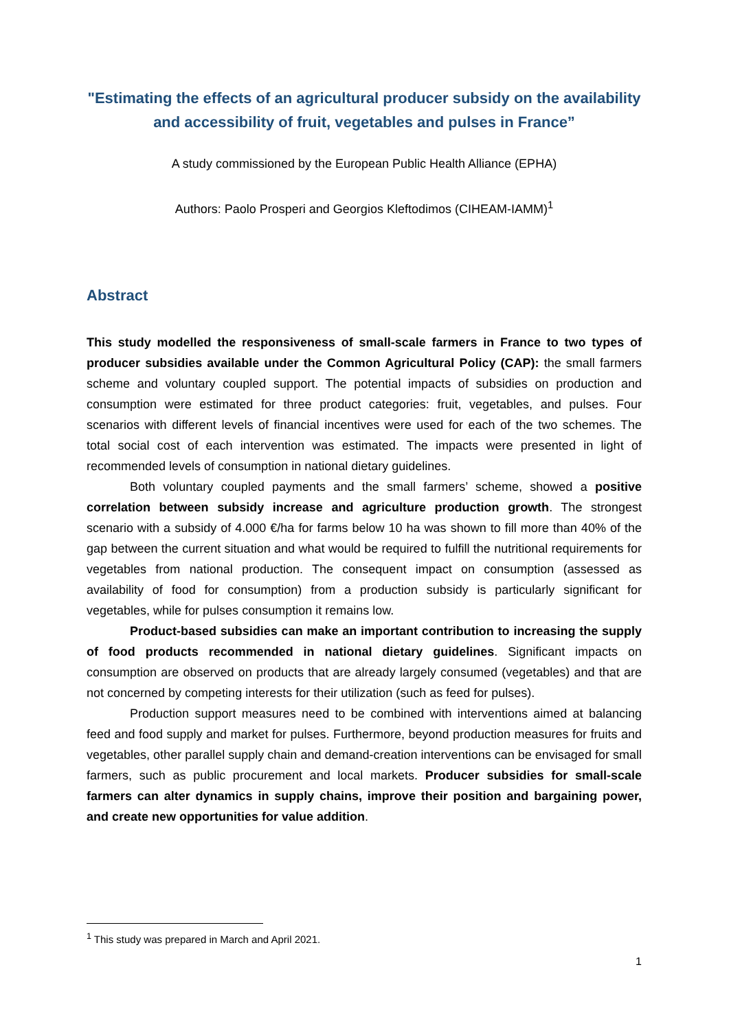"Estimating the effects of an agricultural producer subsidy on the availability and accessibility of fruit, vegetables and pulses in France”
A study commissioned by the European Public Health Alliance (EPHA)
Authors: Paolo Prosperi and Georgios Kleftodimos (CIHEAM-IAMM)<sup>1</sup>
Abstract
This study modelled the responsiveness of small-scale farmers in France to two types of producer subsidies available under the Common Agricultural Policy (CAP): the small farmers scheme and voluntary coupled support. The potential impacts of subsidies on production and consumption were estimated for three product categories: fruit, vegetables, and pulses. Four scenarios with different levels of financial incentives were used for each of the two schemes. The total social cost of each intervention was estimated. The impacts were presented in light of recommended levels of consumption in national dietary guidelines.
Both voluntary coupled payments and the small farmers’ scheme, showed a positive correlation between subsidy increase and agriculture production growth. The strongest scenario with a subsidy of 4.000 €/ha for farms below 10 ha was shown to fill more than 40% of the gap between the current situation and what would be required to fulfill the nutritional requirements for vegetables from national production. The consequent impact on consumption (assessed as availability of food for consumption) from a production subsidy is particularly significant for vegetables, while for pulses consumption it remains low.
Product-based subsidies can make an important contribution to increasing the supply of food products recommended in national dietary guidelines. Significant impacts on consumption are observed on products that are already largely consumed (vegetables) and that are not concerned by competing interests for their utilization (such as feed for pulses).
Production support measures need to be combined with interventions aimed at balancing feed and food supply and market for pulses. Furthermore, beyond production measures for fruits and vegetables, other parallel supply chain and demand-creation interventions can be envisaged for small farmers, such as public procurement and local markets. Producer subsidies for small-scale farmers can alter dynamics in supply chains, improve their position and bargaining power, and create new opportunities for value addition.
<sup>1</sup> This study was prepared in March and April 2021.
1